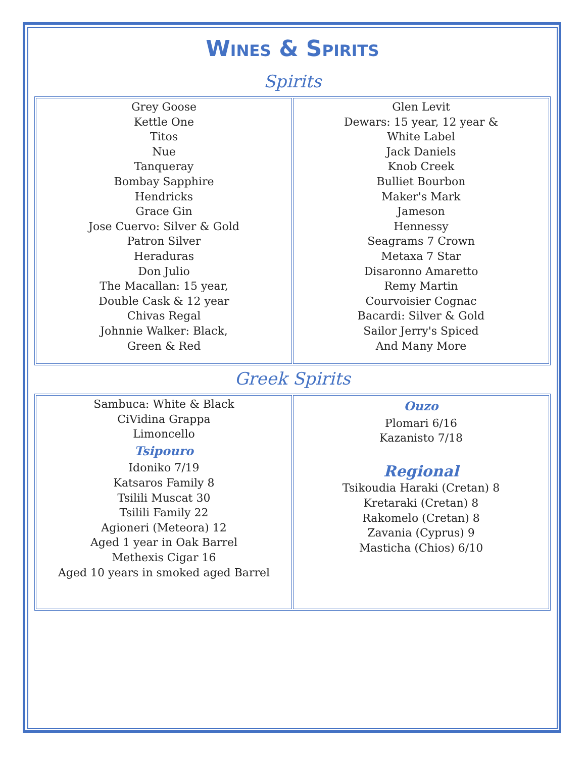Wines & Spirits
Spirits
| Grey Goose Kettle One Titos Nue Tanqueray Bombay Sapphire Hendricks Grace Gin Jose Cuervo: Silver & Gold Patron Silver Heraduras Don Julio The Macallan: 15 year, Double Cask & 12 year Chivas Regal Johnnie Walker: Black, Green & Red | Glen Levit Dewars: 15 year, 12 year & White Label Jack Daniels Knob Creek Bulliet Bourbon Maker's Mark Jameson Hennessy Seagrams 7 Crown Metaxa 7 Star Disaronno Amaretto Remy Martin Courvoisier Cognac Bacardi: Silver & Gold Sailor Jerry's Spiced And Many More |
Greek Spirits
| Sambuca: White & Black CiVidina Grappa Limoncello Tsipouro Idoniko 7/19 Katsaros Family 8 Tsilili Muscat 30 Tsilili Family 22 Agioneri (Meteora) 12 Aged 1 year in Oak Barrel Methexis Cigar 16 Aged 10 years in smoked aged Barrel | Ouzo Plomari 6/16 Kazanisto 7/18 Regional Tsikoudia Haraki (Cretan) 8 Kretaraki (Cretan) 8 Rakomelo (Cretan) 8 Zavania (Cyprus) 9 Masticha (Chios) 6/10 |